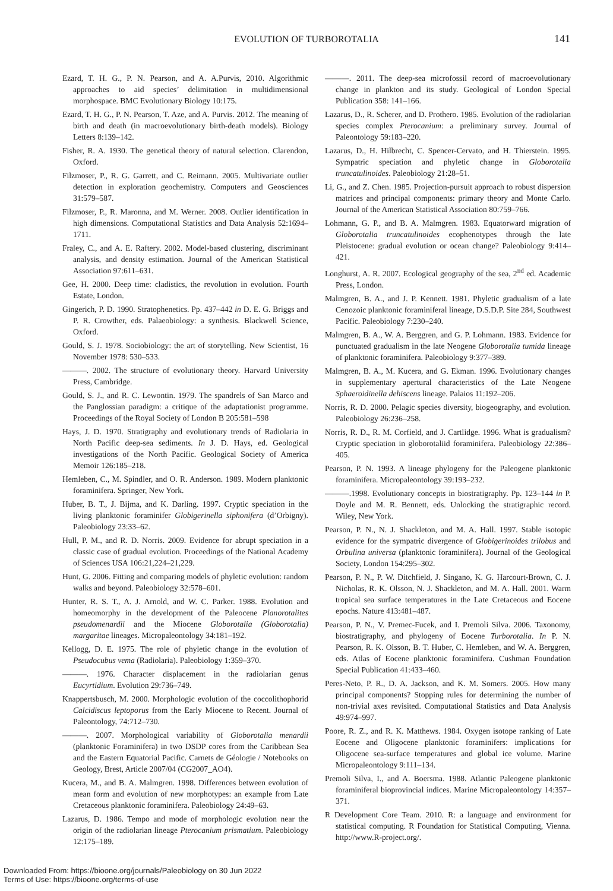EVOLUTION OF TURBOROTALIA 141
Ezard, T. H. G., P. N. Pearson, and A. A.Purvis, 2010. Algorithmic approaches to aid species’ delimitation in multidimensional morphospace. BMC Evolutionary Biology 10:175.
Ezard, T. H. G., P. N. Pearson, T. Aze, and A. Purvis. 2012. The meaning of birth and death (in macroevolutionary birth-death models). Biology Letters 8:139–142.
Fisher, R. A. 1930. The genetical theory of natural selection. Clarendon, Oxford.
Filzmoser, P., R. G. Garrett, and C. Reimann. 2005. Multivariate outlier detection in exploration geochemistry. Computers and Geosciences 31:579–587.
Filzmoser, P., R. Maronna, and M. Werner. 2008. Outlier identification in high dimensions. Computational Statistics and Data Analysis 52:1694–1711.
Fraley, C., and A. E. Raftery. 2002. Model-based clustering, discriminant analysis, and density estimation. Journal of the American Statistical Association 97:611–631.
Gee, H. 2000. Deep time: cladistics, the revolution in evolution. Fourth Estate, London.
Gingerich, P. D. 1990. Stratophenetics. Pp. 437–442 in D. E. G. Briggs and P. R. Crowther, eds. Palaeobiology: a synthesis. Blackwell Science, Oxford.
Gould, S. J. 1978. Sociobiology: the art of storytelling. New Scientist, 16 November 1978: 530–533.
———. 2002. The structure of evolutionary theory. Harvard University Press, Cambridge.
Gould, S. J., and R. C. Lewontin. 1979. The spandrels of San Marco and the Panglossian paradigm: a critique of the adaptationist programme. Proceedings of the Royal Society of London B 205:581–598
Hays, J. D. 1970. Stratigraphy and evolutionary trends of Radiolaria in North Pacific deep-sea sediments. In J. D. Hays, ed. Geological investigations of the North Pacific. Geological Society of America Memoir 126:185–218.
Hemleben, C., M. Spindler, and O. R. Anderson. 1989. Modern planktonic foraminifera. Springer, New York.
Huber, B. T., J. Bijma, and K. Darling. 1997. Cryptic speciation in the living planktonic foraminifer Globigerinella siphonifera (d’Orbigny). Paleobiology 23:33–62.
Hull, P. M., and R. D. Norris. 2009. Evidence for abrupt speciation in a classic case of gradual evolution. Proceedings of the National Academy of Sciences USA 106:21,224–21,229.
Hunt, G. 2006. Fitting and comparing models of phyletic evolution: random walks and beyond. Paleobiology 32:578–601.
Hunter, R. S. T., A. J. Arnold, and W. C. Parker. 1988. Evolution and homeomorphy in the development of the Paleocene Planorotalites pseudomenardii and the Miocene Globorotalia (Globorotalia) margaritae lineages. Micropaleontology 34:181–192.
Kellogg, D. E. 1975. The role of phyletic change in the evolution of Pseudocubus vema (Radiolaria). Paleobiology 1:359–370.
———. 1976. Character displacement in the radiolarian genus Eucyrtidium. Evolution 29:736–749.
Knappertsbusch, M. 2000. Morphologic evolution of the coccolithophorid Calcidiscus leptoporus from the Early Miocene to Recent. Journal of Paleontology, 74:712–730.
———. 2007. Morphological variability of Globorotalia menardii (planktonic Foraminifera) in two DSDP cores from the Caribbean Sea and the Eastern Equatorial Pacific. Carnets de Géologie / Notebooks on Geology, Brest, Article 2007/04 (CG2007_AO4).
Kucera, M., and B. A. Malmgren. 1998. Differences between evolution of mean form and evolution of new morphotypes: an example from Late Cretaceous planktonic foraminifera. Paleobiology 24:49–63.
Lazarus, D. 1986. Tempo and mode of morphologic evolution near the origin of the radiolarian lineage Pterocanium prismatium. Paleobiology 12:175–189.
———. 2011. The deep-sea microfossil record of macroevolutionary change in plankton and its study. Geological of London Special Publication 358: 141–166.
Lazarus, D., R. Scherer, and D. Prothero. 1985. Evolution of the radiolarian species complex Pterocanium: a preliminary survey. Journal of Paleontology 59:183–220.
Lazarus, D., H. Hilbrecht, C. Spencer-Cervato, and H. Thierstein. 1995. Sympatric speciation and phyletic change in Globorotalia truncatulinoides. Paleobiology 21:28–51.
Li, G., and Z. Chen. 1985. Projection-pursuit approach to robust dispersion matrices and principal components: primary theory and Monte Carlo. Journal of the American Statistical Association 80:759–766.
Lohmann, G. P., and B. A. Malmgren. 1983. Equatorward migration of Globorotalia truncatulinoides ecophenotypes through the late Pleistocene: gradual evolution or ocean change? Paleobiology 9:414–421.
Longhurst, A. R. 2007. Ecological geography of the sea, 2<sup>nd</sup> ed. Academic Press, London.
Malmgren, B. A., and J. P. Kennett. 1981. Phyletic gradualism of a late Cenozoic planktonic foraminiferal lineage, D.S.D.P. Site 284, Southwest Pacific. Paleobiology 7:230–240.
Malmgren, B. A., W. A. Berggren, and G. P. Lohmann. 1983. Evidence for punctuated gradualism in the late Neogene Globorotalia tumida lineage of planktonic foraminifera. Paleobiology 9:377–389.
Malmgren, B. A., M. Kucera, and G. Ekman. 1996. Evolutionary changes in supplementary apertural characteristics of the Late Neogene Sphaeroidinella dehiscens lineage. Palaios 11:192–206.
Norris, R. D. 2000. Pelagic species diversity, biogeography, and evolution. Paleobiology 26:236–258.
Norris, R. D., R. M. Corfield, and J. Cartlidge. 1996. What is gradualism? Cryptic speciation in globorotaliid foraminifera. Paleobiology 22:386–405.
Pearson, P. N. 1993. A lineage phylogeny for the Paleogene planktonic foraminifera. Micropaleontology 39:193–232.
———.1998. Evolutionary concepts in biostratigraphy. Pp. 123–144 in P. Doyle and M. R. Bennett, eds. Unlocking the stratigraphic record. Wiley, New York.
Pearson, P. N., N. J. Shackleton, and M. A. Hall. 1997. Stable isotopic evidence for the sympatric divergence of Globigerinoides trilobus and Orbulina universa (planktonic foraminifera). Journal of the Geological Society, London 154:295–302.
Pearson, P. N., P. W. Ditchfield, J. Singano, K. G. Harcourt-Brown, C. J. Nicholas, R. K. Olsson, N. J. Shackleton, and M. A. Hall. 2001. Warm tropical sea surface temperatures in the Late Cretaceous and Eocene epochs. Nature 413:481–487.
Pearson, P. N., V. Premec-Fucek, and I. Premoli Silva. 2006. Taxonomy, biostratigraphy, and phylogeny of Eocene Turborotalia. In P. N. Pearson, R. K. Olsson, B. T. Huber, C. Hemleben, and W. A. Berggren, eds. Atlas of Eocene planktonic foraminifera. Cushman Foundation Special Publication 41:433–460.
Peres-Neto, P. R., D. A. Jackson, and K. M. Somers. 2005. How many principal components? Stopping rules for determining the number of non-trivial axes revisited. Computational Statistics and Data Analysis 49:974–997.
Poore, R. Z., and R. K. Matthews. 1984. Oxygen isotope ranking of Late Eocene and Oligocene planktonic foraminifers: implications for Oligocene sea-surface temperatures and global ice volume. Marine Micropaleontology 9:111–134.
Premoli Silva, I., and A. Boersma. 1988. Atlantic Paleogene planktonic foraminiferal bioprovincial indices. Marine Micropaleontology 14:357–371.
R Development Core Team. 2010. R: a language and environment for statistical computing. R Foundation for Statistical Computing, Vienna. http://www.R-project.org/.
Downloaded From: https://bioone.org/journals/Paleobiology on 30 Jun 2022
Terms of Use: https://bioone.org/terms-of-use